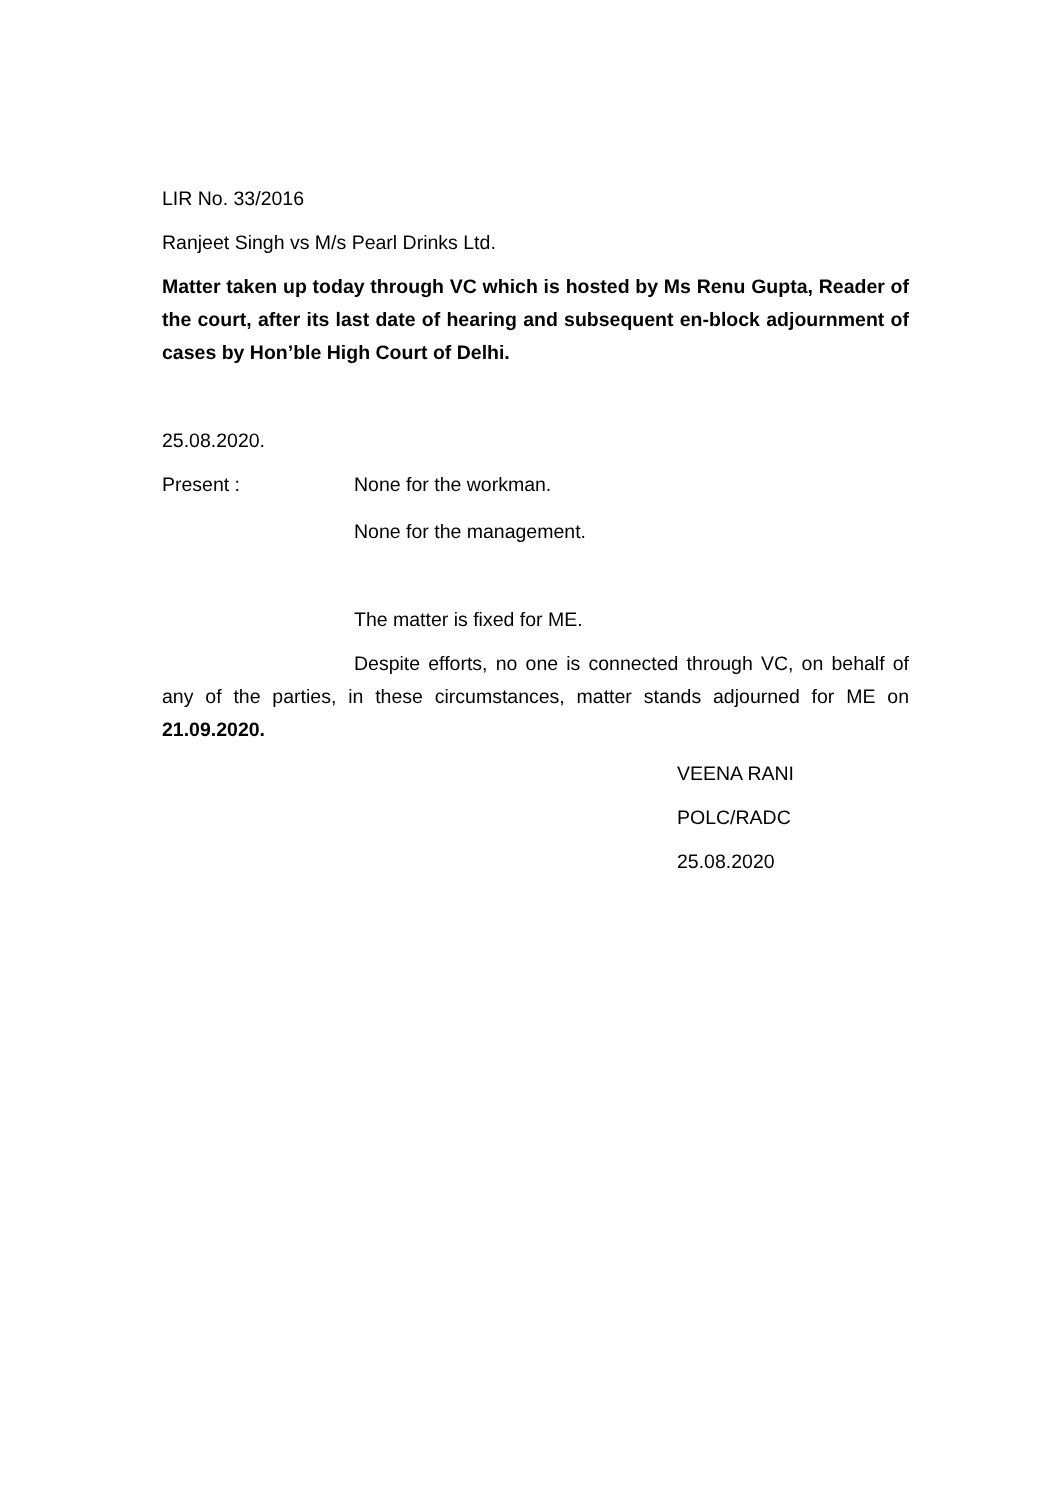LIR No. 33/2016
Ranjeet Singh vs M/s Pearl Drinks Ltd.
Matter taken up today through VC which is hosted by Ms Renu Gupta, Reader of the court, after its last date of hearing and subsequent en-block adjournment of cases by Hon’ble High Court of Delhi.
25.08.2020.
Present : None for the workman.
None for the management.
The matter is fixed for ME.
Despite efforts, no one is connected through VC, on behalf of any of the parties, in these circumstances, matter stands adjourned for ME on 21.09.2020.
VEENA RANI
POLC/RADC
25.08.2020